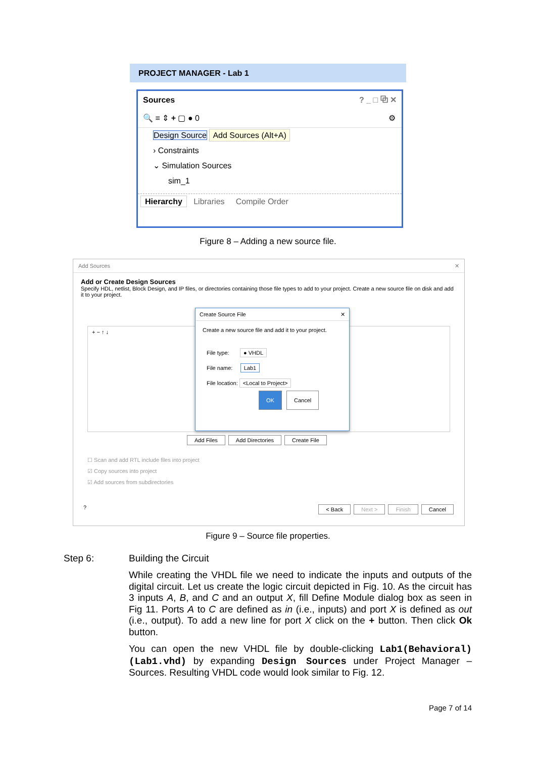PROJECT MANAGER - Lab 1
Sources ? _ □ ⧉ ✕
🔍 ≡ ⇕ + ▢ ● 0 ⚙
Design Source Add Sources (Alt+A)
› Constraints
⌄ Simulation Sources
sim_1
Hierarchy Libraries Compile Order
Figure 8 – Adding a new source file.
Add Sources ✕
Add or Create Design Sources
Specify HDL, netlist, Block Design, and IP files, or directories containing those file types to add to your project. Create a new source file on disk and add it to your project.
+ − ↑ ↓
Create Source File ✕
Create a new source file and add it to your project.
File type: ● VHDL
File name: Lab1
File location: <Local to Project>
OK Cancel
Add Files Add Directories Create File
☐ Scan and add RTL include files into project
☑ Copy sources into project
☑ Add sources from subdirectories
? < Back Next > Finish Cancel
Figure 9 – Source file properties.
Step 6: Building the Circuit
While creating the VHDL file we need to indicate the inputs and outputs of the digital circuit. Let us create the logic circuit depicted in Fig. 10. As the circuit has 3 inputs A, B, and C and an output X, fill Define Module dialog box as seen in Fig 11. Ports A to C are defined as in (i.e., inputs) and port X is defined as out (i.e., output). To add a new line for port X click on the + button. Then click Ok button.
You can open the new VHDL file by double-clicking Lab1(Behavioral) (Lab1.vhd) by expanding Design Sources under Project Manager – Sources. Resulting VHDL code would look similar to Fig. 12.
Page 7 of 14